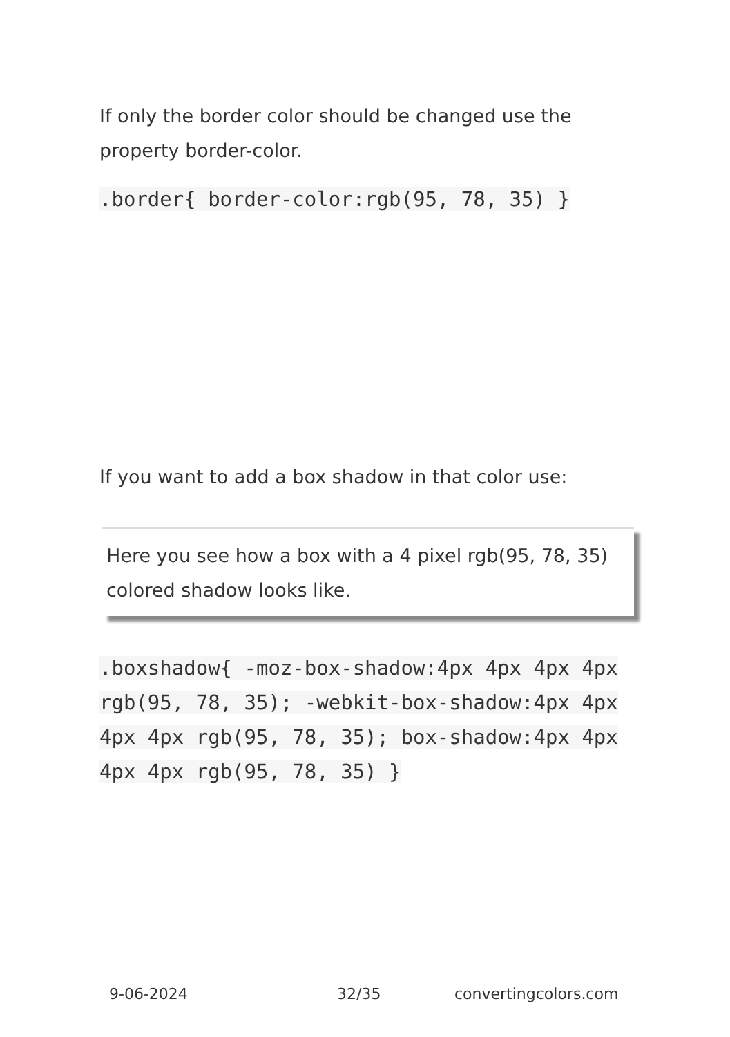If only the border color should be changed use the property border-color.
.border{ border-color:rgb(95, 78, 35) }
If you want to add a box shadow in that color use:
Here you see how a box with a 4 pixel rgb(95, 78, 35) colored shadow looks like.
.boxshadow{ -moz-box-shadow:4px 4px 4px 4px rgb(95, 78, 35); -webkit-box-shadow:4px 4px 4px 4px rgb(95, 78, 35); box-shadow:4px 4px 4px 4px rgb(95, 78, 35) }
9-06-2024 32/35 convertingcolors.com